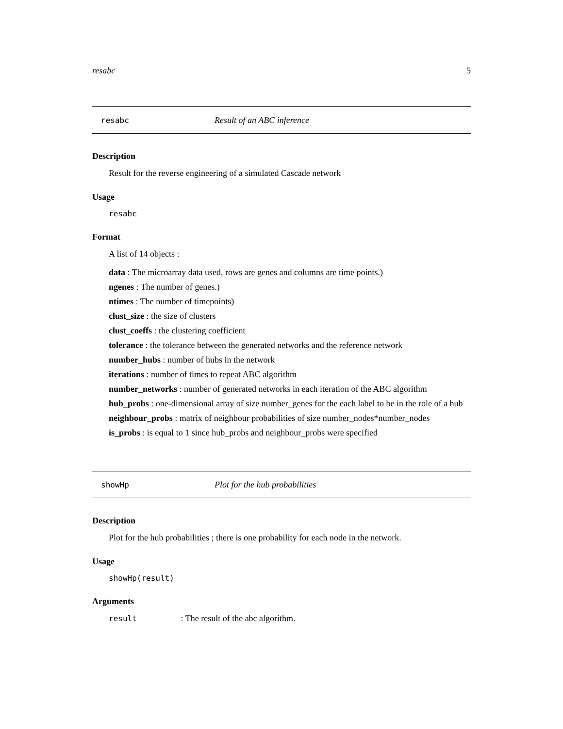resabc 5
resabc Result of an ABC inference
Description
Result for the reverse engineering of a simulated Cascade network
Usage
resabc
Format
A list of 14 objects :
data : The microarray data used, rows are genes and columns are time points.)
ngenes : The number of genes.)
ntimes : The number of timepoints)
clust_size : the size of clusters
clust_coeffs : the clustering coefficient
tolerance : the tolerance between the generated networks and the reference network
number_hubs : number of hubs in the network
iterations : number of times to repeat ABC algorithm
number_networks : number of generated networks in each iteration of the ABC algorithm
hub_probs : one-dimensional array of size number_genes for the each label to be in the role of a hub
neighbour_probs : matrix of neighbour probabilities of size number_nodes*number_nodes
is_probs : is equal to 1 since hub_probs and neighbour_probs were specified
showHp Plot for the hub probabilities
Description
Plot for the hub probabilities ; there is one probability for each node in the network.
Usage
showHp(result)
Arguments
result : The result of the abc algorithm.